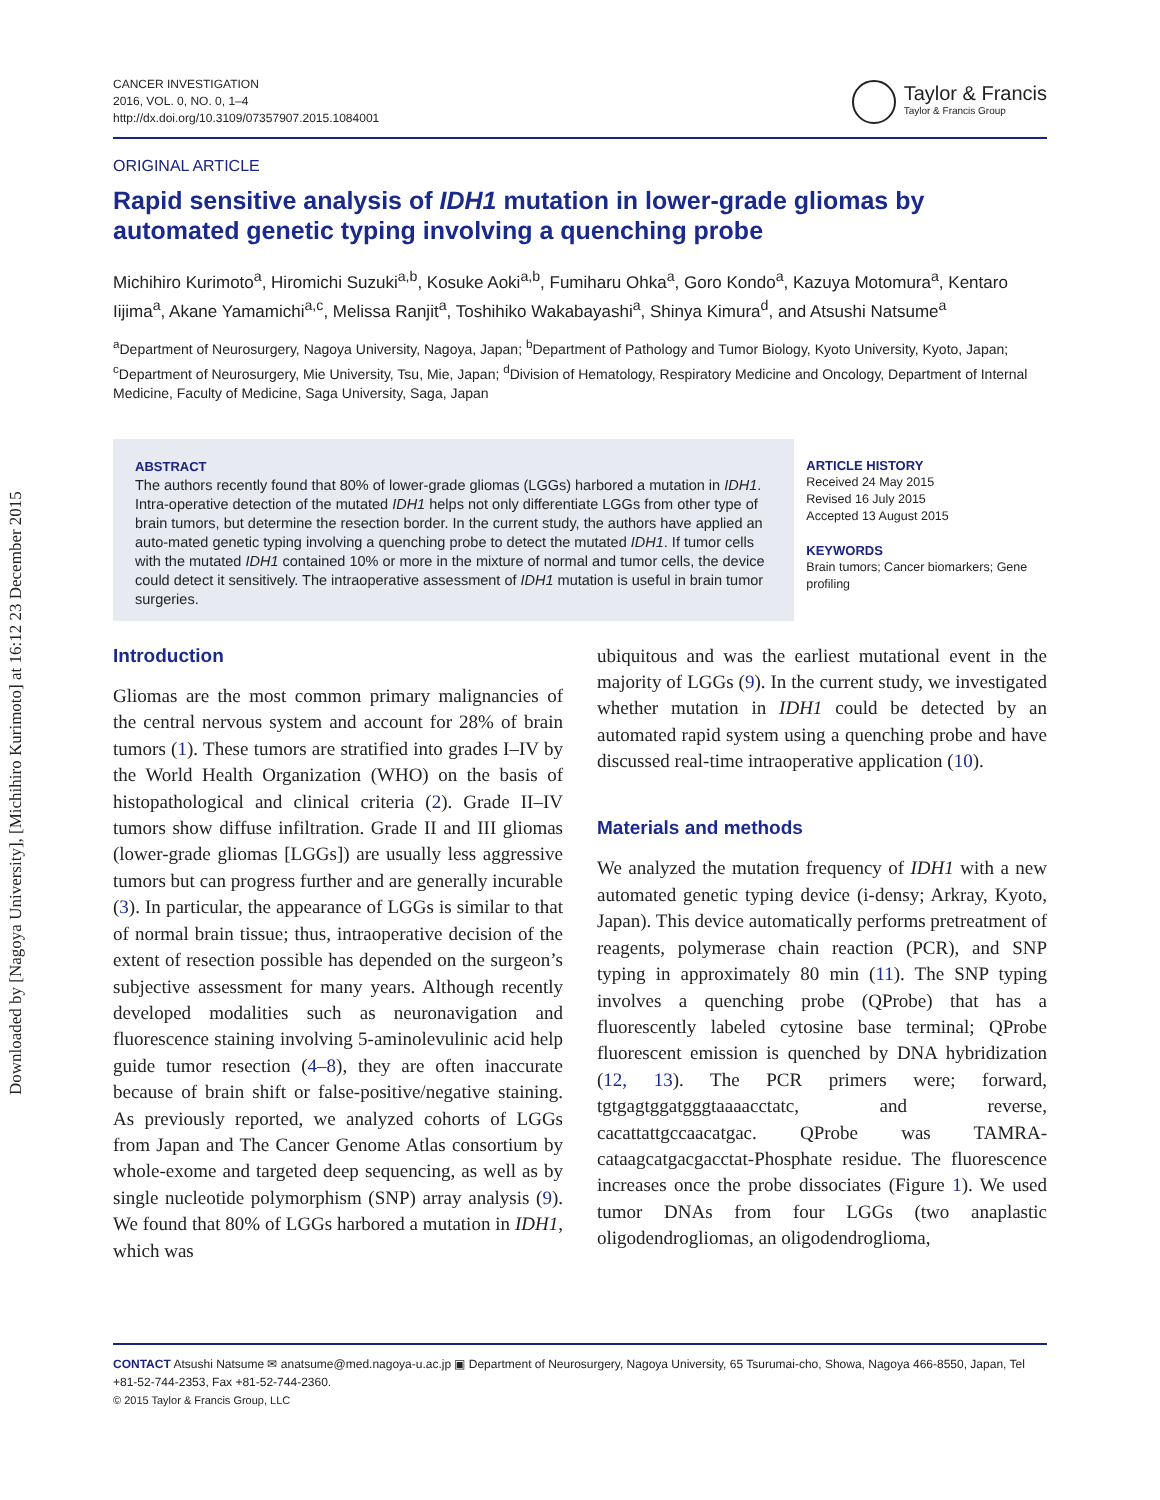Downloaded by [Nagoya University], [Michihiro Kurimoto] at 16:12 23 December 2015
CANCER INVESTIGATION
2016, VOL. 0, NO. 0, 1–4
http://dx.doi.org/10.3109/07357907.2015.1084001
Taylor & Francis
Taylor & Francis Group
ORIGINAL ARTICLE
Rapid sensitive analysis of IDH1 mutation in lower-grade gliomas by automated genetic typing involving a quenching probe
Michihiro Kurimoto<sup>a</sup>, Hiromichi Suzuki<sup>a,b</sup>, Kosuke Aoki<sup>a,b</sup>, Fumiharu Ohka<sup>a</sup>, Goro Kondo<sup>a</sup>, Kazuya Motomura<sup>a</sup>, Kentaro Iijima<sup>a</sup>, Akane Yamamichi<sup>a,c</sup>, Melissa Ranjit<sup>a</sup>, Toshihiko Wakabayashi<sup>a</sup>, Shinya Kimura<sup>d</sup>, and Atsushi Natsume<sup>a</sup>
<sup>a</sup> Department of Neurosurgery, Nagoya University, Nagoya, Japan; <sup>b</sup>Department of Pathology and Tumor Biology, Kyoto University, Kyoto, Japan; <sup>c</sup>Department of Neurosurgery, Mie University, Tsu, Mie, Japan; <sup>d</sup>Division of Hematology, Respiratory Medicine and Oncology, Department of Internal Medicine, Faculty of Medicine, Saga University, Saga, Japan
ABSTRACT
The authors recently found that 80% of lower-grade gliomas (LGGs) harbored a mutation in IDH1. Intra-operative detection of the mutated IDH1 helps not only differentiate LGGs from other type of brain tumors, but determine the resection border. In the current study, the authors have applied an auto-mated genetic typing involving a quenching probe to detect the mutated IDH1. If tumor cells with the mutated IDH1 contained 10% or more in the mixture of normal and tumor cells, the device could detect it sensitively. The intraoperative assessment of IDH1 mutation is useful in brain tumor surgeries.
ARTICLE HISTORY
Received 24 May 2015
Revised 16 July 2015
Accepted 13 August 2015
KEYWORDS
Brain tumors; Cancer biomarkers; Gene profiling
Introduction
Gliomas are the most common primary malignancies of the central nervous system and account for 28% of brain tumors (1). These tumors are stratified into grades I–IV by the World Health Organization (WHO) on the basis of histopathological and clinical criteria (2). Grade II–IV tumors show diffuse infiltration. Grade II and III gliomas (lower-grade gliomas [LGGs]) are usually less aggressive tumors but can progress further and are generally incurable (3). In particular, the appearance of LGGs is similar to that of normal brain tissue; thus, intraoperative decision of the extent of resection possible has depended on the surgeon’s subjective assessment for many years. Although recently developed modalities such as neuronavigation and fluorescence staining involving 5-aminolevulinic acid help guide tumor resection (4–8), they are often inaccurate because of brain shift or false-positive/negative staining. As previously reported, we analyzed cohorts of LGGs from Japan and The Cancer Genome Atlas consortium by whole-exome and targeted deep sequencing, as well as by single nucleotide polymorphism (SNP) array analysis (9). We found that 80% of LGGs harbored a mutation in IDH1, which was
ubiquitous and was the earliest mutational event in the majority of LGGs (9). In the current study, we investigated whether mutation in IDH1 could be detected by an automated rapid system using a quenching probe and have discussed real-time intraoperative application (10).
Materials and methods
We analyzed the mutation frequency of IDH1 with a new automated genetic typing device (i-densy; Arkray, Kyoto, Japan). This device automatically performs pretreatment of reagents, polymerase chain reaction (PCR), and SNP typing in approximately 80 min (11). The SNP typing involves a quenching probe (QProbe) that has a fluorescently labeled cytosine base terminal; QProbe fluorescent emission is quenched by DNA hybridization (12, 13). The PCR primers were; forward, tgtgagtggatgggtaaaacctatc, and reverse, cacattattgccaacatgac. QProbe was TAMRA-cataagcatgacgacctat-Phosphate residue. The fluorescence increases once the probe dissociates (Figure 1). We used tumor DNAs from four LGGs (two anaplastic oligodendrogliomas, an oligodendroglioma,
CONTACT Atsushi Natsume ✉ anatsume@med.nagoya-u.ac.jp ▣ Department of Neurosurgery, Nagoya University, 65 Tsurumai-cho, Showa, Nagoya 466-8550, Japan, Tel +81-52-744-2353, Fax +81-52-744-2360.
© 2015 Taylor & Francis Group, LLC